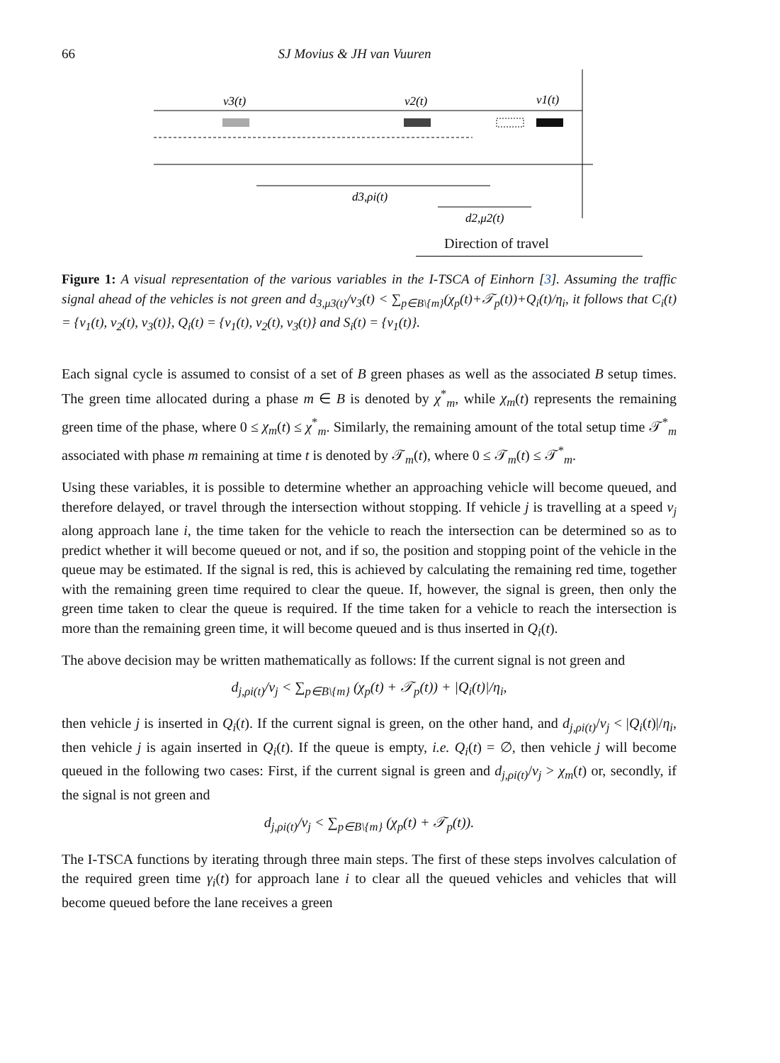66 SJ Movius & JH van Vuuren
v3(t)
v2(t)
v1(t)
d3,ρi(t)
d2,μ2(t)
Direction of travel
Figure 1: A visual representation of the various variables in the I-TSCA of Einhorn [3]. Assuming the traffic signal ahead of the vehicles is not green and d<sub>3,μ3(t)</sub>/v<sub>3</sub>(t) < ∑<sub>p∈B\{m}</sub>(χ<sub>p</sub>(t)+𝒯<sub>p</sub>(t))+Q<sub>i</sub>(t)/η<sub>i</sub>, it follows that C<sub>i</sub>(t) = {v<sub>1</sub>(t), v<sub>2</sub>(t), v<sub>3</sub>(t)}, Q<sub>i</sub>(t) = {v<sub>1</sub>(t), v<sub>2</sub>(t), v<sub>3</sub>(t)} and S<sub>i</sub>(t) = {v<sub>1</sub>(t)}.
Each signal cycle is assumed to consist of a set of B green phases as well as the associated B setup times. The green time allocated during a phase m ∈ B is denoted by χ<sup>*</sup><sub>m</sub>, while χ<sub>m</sub>(t) represents the remaining green time of the phase, where 0 ≤ χ<sub>m</sub>(t) ≤ χ<sup>*</sup><sub>m</sub>. Similarly, the remaining amount of the total setup time 𝒯<sup>*</sup><sub>m</sub> associated with phase m remaining at time t is denoted by 𝒯<sub>m</sub>(t), where 0 ≤ 𝒯<sub>m</sub>(t) ≤ 𝒯<sup>*</sup><sub>m</sub>.
Using these variables, it is possible to determine whether an approaching vehicle will become queued, and therefore delayed, or travel through the intersection without stopping. If vehicle j is travelling at a speed v<sub>j</sub> along approach lane i, the time taken for the vehicle to reach the intersection can be determined so as to predict whether it will become queued or not, and if so, the position and stopping point of the vehicle in the queue may be estimated. If the signal is red, this is achieved by calculating the remaining red time, together with the remaining green time required to clear the queue. If, however, the signal is green, then only the green time taken to clear the queue is required. If the time taken for a vehicle to reach the intersection is more than the remaining green time, it will become queued and is thus inserted in Q<sub>i</sub>(t).
The above decision may be written mathematically as follows: If the current signal is not green and
d<sub>j,ρi(t)</sub>/v<sub>j</sub> < ∑<sub>p∈B\{m}</sub> (χ<sub>p</sub>(t) + 𝒯<sub>p</sub>(t)) + |Q<sub>i</sub>(t)|/η<sub>i</sub>,
then vehicle j is inserted in Q<sub>i</sub>(t). If the current signal is green, on the other hand, and d<sub>j,ρi(t)</sub>/v<sub>j</sub> < |Q<sub>i</sub>(t)|/η<sub>i</sub>, then vehicle j is again inserted in Q<sub>i</sub>(t). If the queue is empty, i.e. Q<sub>i</sub>(t) = ∅, then vehicle j will become queued in the following two cases: First, if the current signal is green and d<sub>j,ρi(t)</sub>/v<sub>j</sub> > χ<sub>m</sub>(t) or, secondly, if the signal is not green and
d<sub>j,ρi(t)</sub>/v<sub>j</sub> < ∑<sub>p∈B\{m}</sub> (χ<sub>p</sub>(t) + 𝒯<sub>p</sub>(t)).
The I-TSCA functions by iterating through three main steps. The first of these steps involves calculation of the required green time γ<sub>i</sub>(t) for approach lane i to clear all the queued vehicles and vehicles that will become queued before the lane receives a green